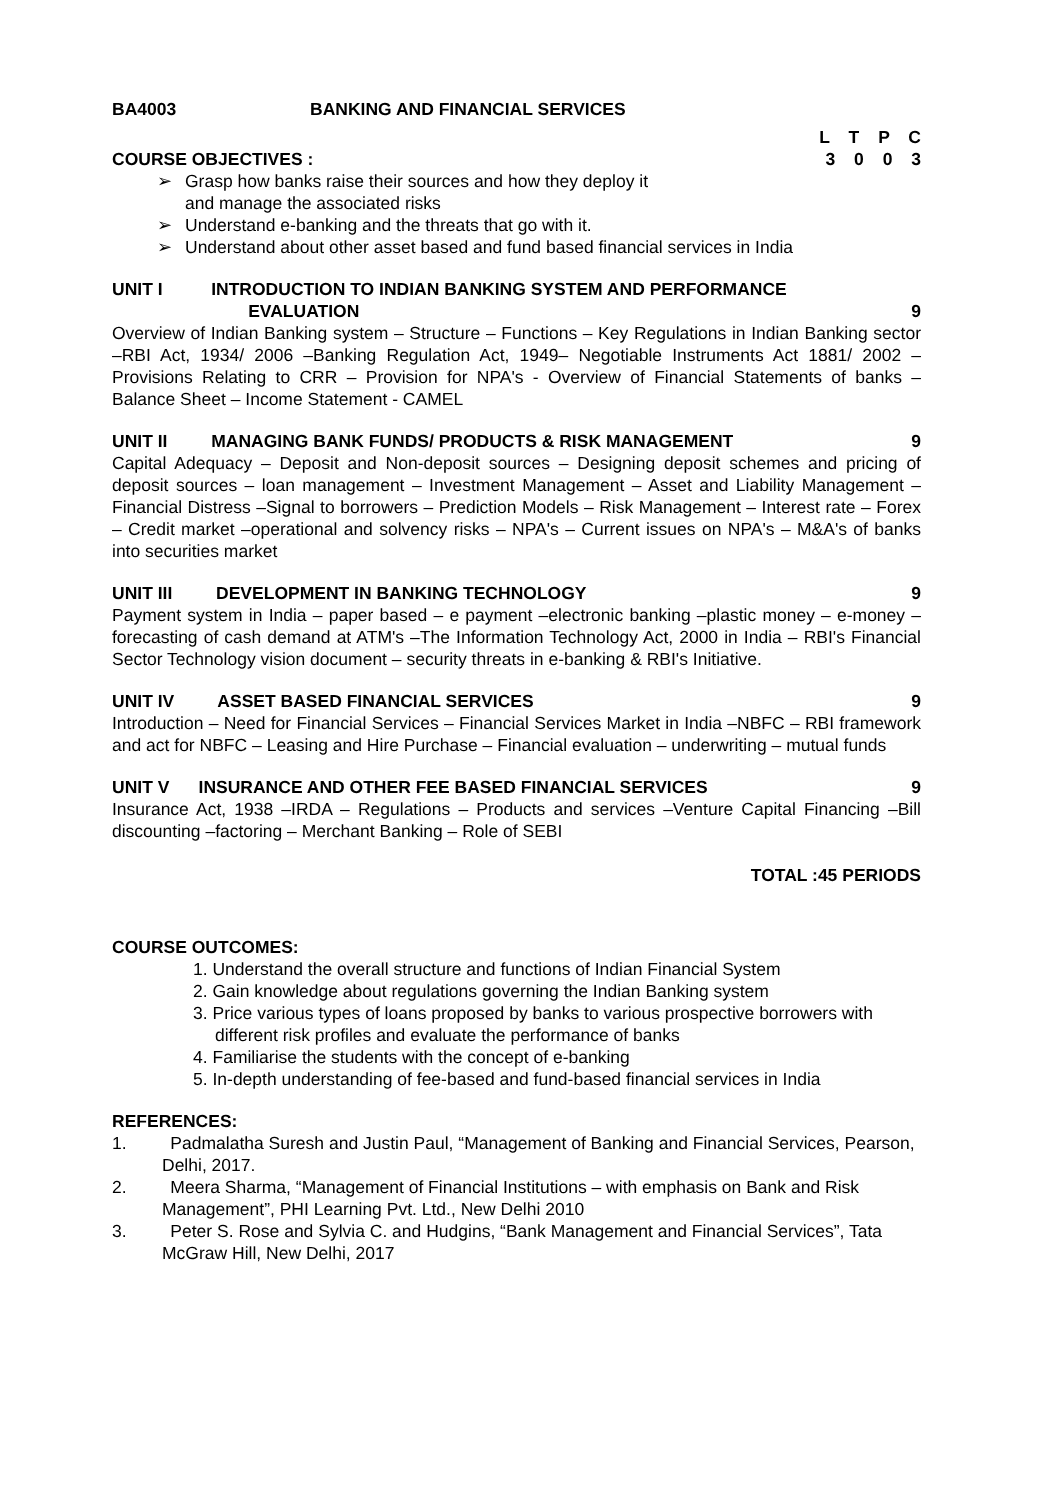BA4003 BANKING AND FINANCIAL SERVICES
L T P C
COURSE OBJECTIVES : 3 0 0 3
➢ Grasp how banks raise their sources and how they deploy it
and manage the associated risks
➢ Understand e-banking and the threats that go with it.
➢ Understand about other asset based and fund based financial services in India
UNIT I INTRODUCTION TO INDIAN BANKING SYSTEM AND PERFORMANCE
EVALUATION 9
Overview of Indian Banking system – Structure – Functions – Key Regulations in Indian Banking sector –RBI Act, 1934/ 2006 –Banking Regulation Act, 1949– Negotiable Instruments Act 1881/ 2002 – Provisions Relating to CRR – Provision for NPA's - Overview of Financial Statements of banks – Balance Sheet – Income Statement - CAMEL
UNIT II MANAGING BANK FUNDS/ PRODUCTS & RISK MANAGEMENT 9
Capital Adequacy – Deposit and Non-deposit sources – Designing deposit schemes and pricing of deposit sources – loan management – Investment Management – Asset and Liability Management – Financial Distress –Signal to borrowers – Prediction Models – Risk Management – Interest rate – Forex – Credit market –operational and solvency risks – NPA's – Current issues on NPA's – M&A's of banks into securities market
UNIT III DEVELOPMENT IN BANKING TECHNOLOGY 9
Payment system in India – paper based – e payment –electronic banking –plastic money – e-money –forecasting of cash demand at ATM's –The Information Technology Act, 2000 in India – RBI's Financial Sector Technology vision document – security threats in e-banking & RBI's Initiative.
UNIT IV ASSET BASED FINANCIAL SERVICES 9
Introduction – Need for Financial Services – Financial Services Market in India –NBFC – RBI framework and act for NBFC – Leasing and Hire Purchase – Financial evaluation – underwriting – mutual funds
UNIT V INSURANCE AND OTHER FEE BASED FINANCIAL SERVICES 9
Insurance Act, 1938 –IRDA – Regulations – Products and services –Venture Capital Financing –Bill discounting –factoring – Merchant Banking – Role of SEBI
TOTAL :45 PERIODS
COURSE OUTCOMES:
1. Understand the overall structure and functions of Indian Financial System
2. Gain knowledge about regulations governing the Indian Banking system
3. Price various types of loans proposed by banks to various prospective borrowers with different risk profiles and evaluate the performance of banks
4. Familiarise the students with the concept of e-banking
5. In-depth understanding of fee-based and fund-based financial services in India
REFERENCES:
1. Padmalatha Suresh and Justin Paul, “Management of Banking and Financial Services, Pearson, Delhi, 2017.
2. Meera Sharma, “Management of Financial Institutions – with emphasis on Bank and Risk Management”, PHI Learning Pvt. Ltd., New Delhi 2010
3. Peter S. Rose and Sylvia C. and Hudgins, “Bank Management and Financial Services”, Tata McGraw Hill, New Delhi, 2017